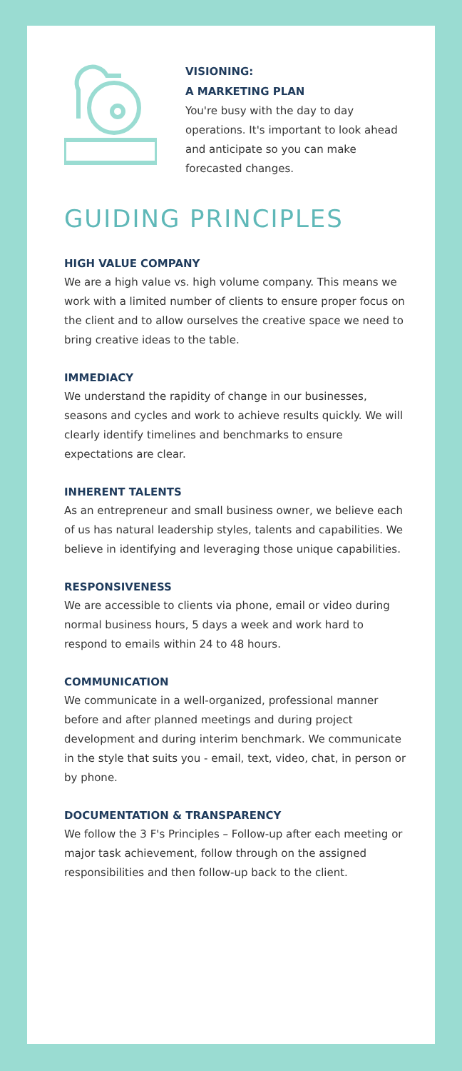VISIONING:
A MARKETING PLAN
You're busy with the day to day operations. It's important to look ahead and anticipate so you can make forecasted changes.
GUIDING PRINCIPLES
HIGH VALUE COMPANY
We are a high value vs. high volume company. This means we work with a limited number of clients to ensure proper focus on the client and to allow ourselves the creative space we need to bring creative ideas to the table.
IMMEDIACY
We understand the rapidity of change in our businesses, seasons and cycles and work to achieve results quickly. We will clearly identify timelines and benchmarks to ensure expectations are clear.
INHERENT TALENTS
As an entrepreneur and small business owner, we believe each of us has natural leadership styles, talents and capabilities. We believe in identifying and leveraging those unique capabilities.
RESPONSIVENESS
We are accessible to clients via phone, email or video during normal business hours, 5 days a week and work hard to respond to emails within 24 to 48 hours.
COMMUNICATION
We communicate in a well-organized, professional manner before and after planned meetings and during project development and during interim benchmark. We communicate in the style that suits you - email, text, video, chat, in person or by phone.
DOCUMENTATION & TRANSPARENCY
We follow the 3 F's Principles – Follow-up after each meeting or major task achievement, follow through on the assigned responsibilities and then follow-up back to the client.